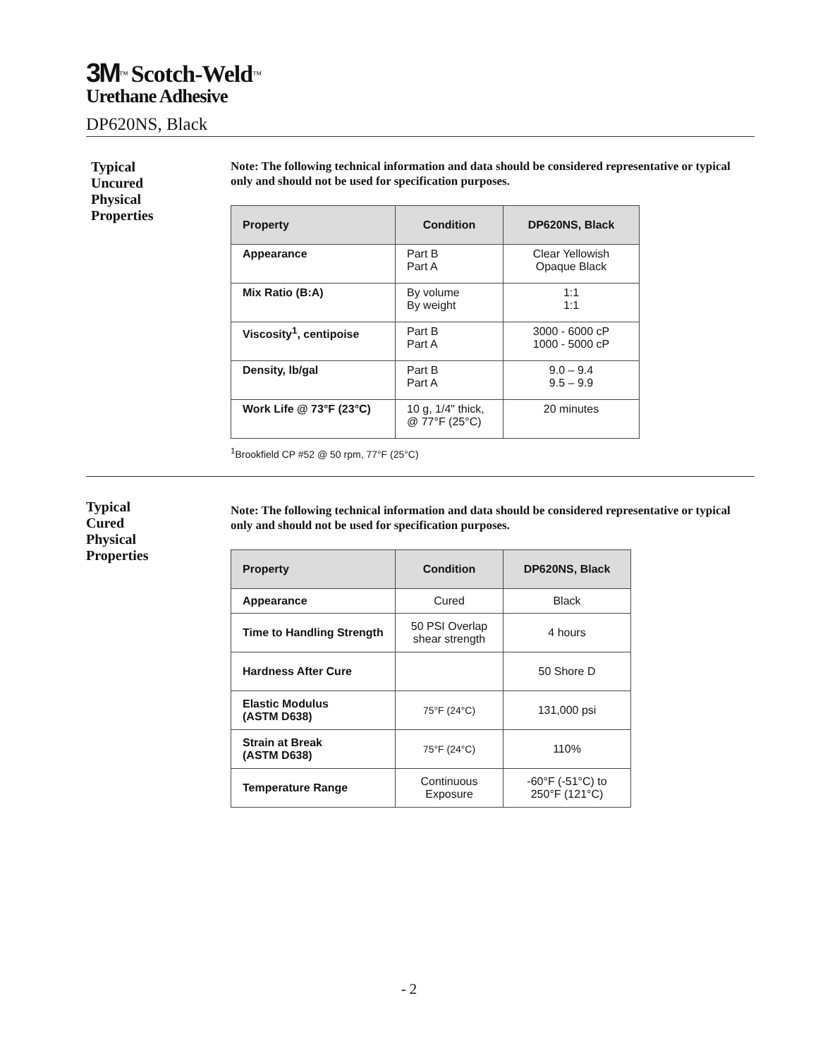3M<sup>™</sup> Scotch-Weld<sup>™</sup>
Urethane Adhesive
DP620NS, Black
Typical
Uncured
Physical
Properties
Note: The following technical information and data should be considered representative or typical only and should not be used for specification purposes.
| Property | Condition | DP620NS, Black |
| --- | --- | --- |
| Appearance | Part B Part A | Clear Yellowish Opaque Black |
| Mix Ratio (B:A) | By volume By weight | 1:1 1:1 |
| Viscosity<sup>1</sup>, centipoise | Part B Part A | 3000 - 6000 cP 1000 - 5000 cP |
| Density, lb/gal | Part B Part A | 9.0 – 9.4 9.5 – 9.9 |
| Work Life @ 73°F (23°C) | 10 g, 1/4" thick, @ 77°F (25°C) | 20 minutes |
<sup>1</sup> Brookfield CP #52 @ 50 rpm, 77°F (25°C)
Typical
Cured
Physical
Properties
Note: The following technical information and data should be considered representative or typical only and should not be used for specification purposes.
| Property | Condition | DP620NS, Black |
| --- | --- | --- |
| Appearance | Cured | Black |
| Time to Handling Strength | 50 PSI Overlap shear strength | 4 hours |
| Hardness After Cure | | 50 Shore D |
| Elastic Modulus (ASTM D638) | 75°F (24°C) | 131,000 psi |
| Strain at Break (ASTM D638) | 75°F (24°C) | 110% |
| Temperature Range | Continuous Exposure | -60°F (-51°C) to 250°F (121°C) |
- 2